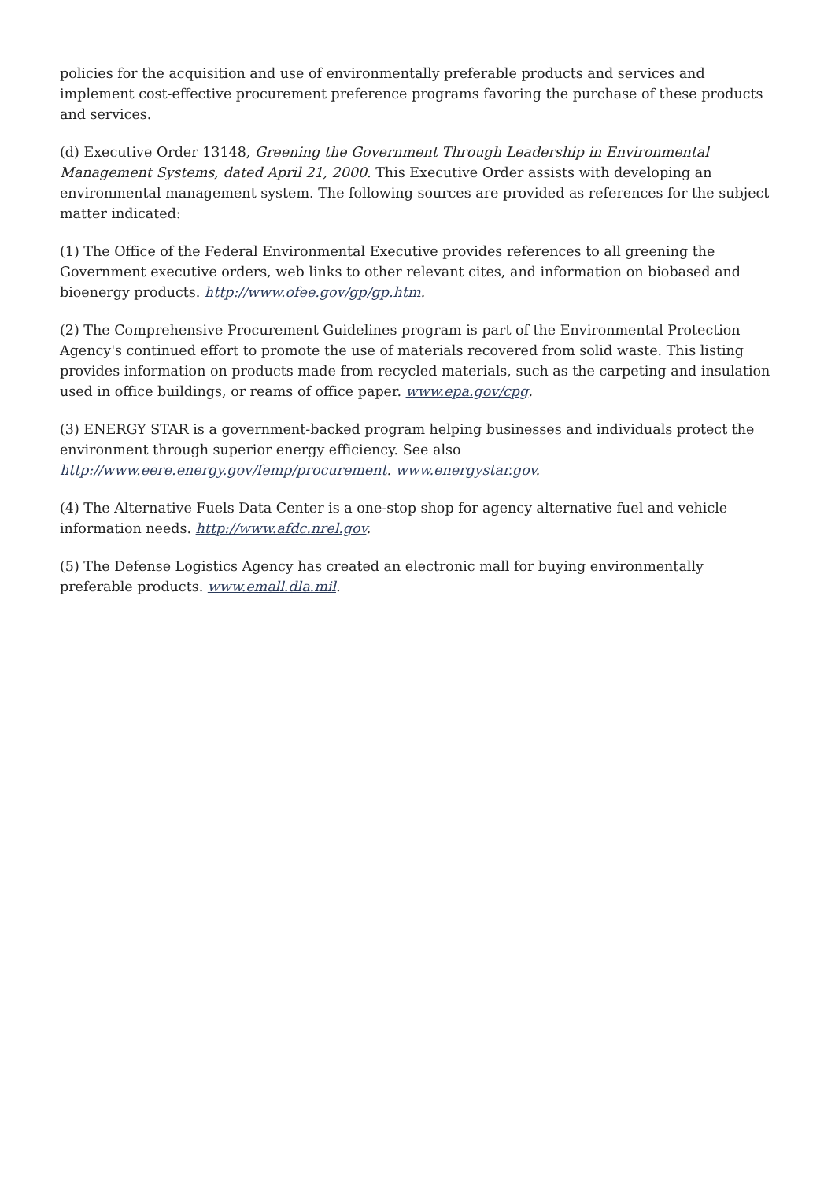policies for the acquisition and use of environmentally preferable products and services and implement cost-effective procurement preference programs favoring the purchase of these products and services.
(d) Executive Order 13148, Greening the Government Through Leadership in Environmental Management Systems, dated April 21, 2000. This Executive Order assists with developing an environmental management system. The following sources are provided as references for the subject matter indicated:
(1) The Office of the Federal Environmental Executive provides references to all greening the Government executive orders, web links to other relevant cites, and information on biobased and bioenergy products. http://www.ofee.gov/gp/gp.htm.
(2) The Comprehensive Procurement Guidelines program is part of the Environmental Protection Agency's continued effort to promote the use of materials recovered from solid waste. This listing provides information on products made from recycled materials, such as the carpeting and insulation used in office buildings, or reams of office paper. www.epa.gov/cpg.
(3) ENERGY STAR is a government-backed program helping businesses and individuals protect the environment through superior energy efficiency. See also
http://www.eere.energy.gov/femp/procurement. www.energystar.gov.
(4) The Alternative Fuels Data Center is a one-stop shop for agency alternative fuel and vehicle information needs. http://www.afdc.nrel.gov.
(5) The Defense Logistics Agency has created an electronic mall for buying environmentally preferable products. www.emall.dla.mil.